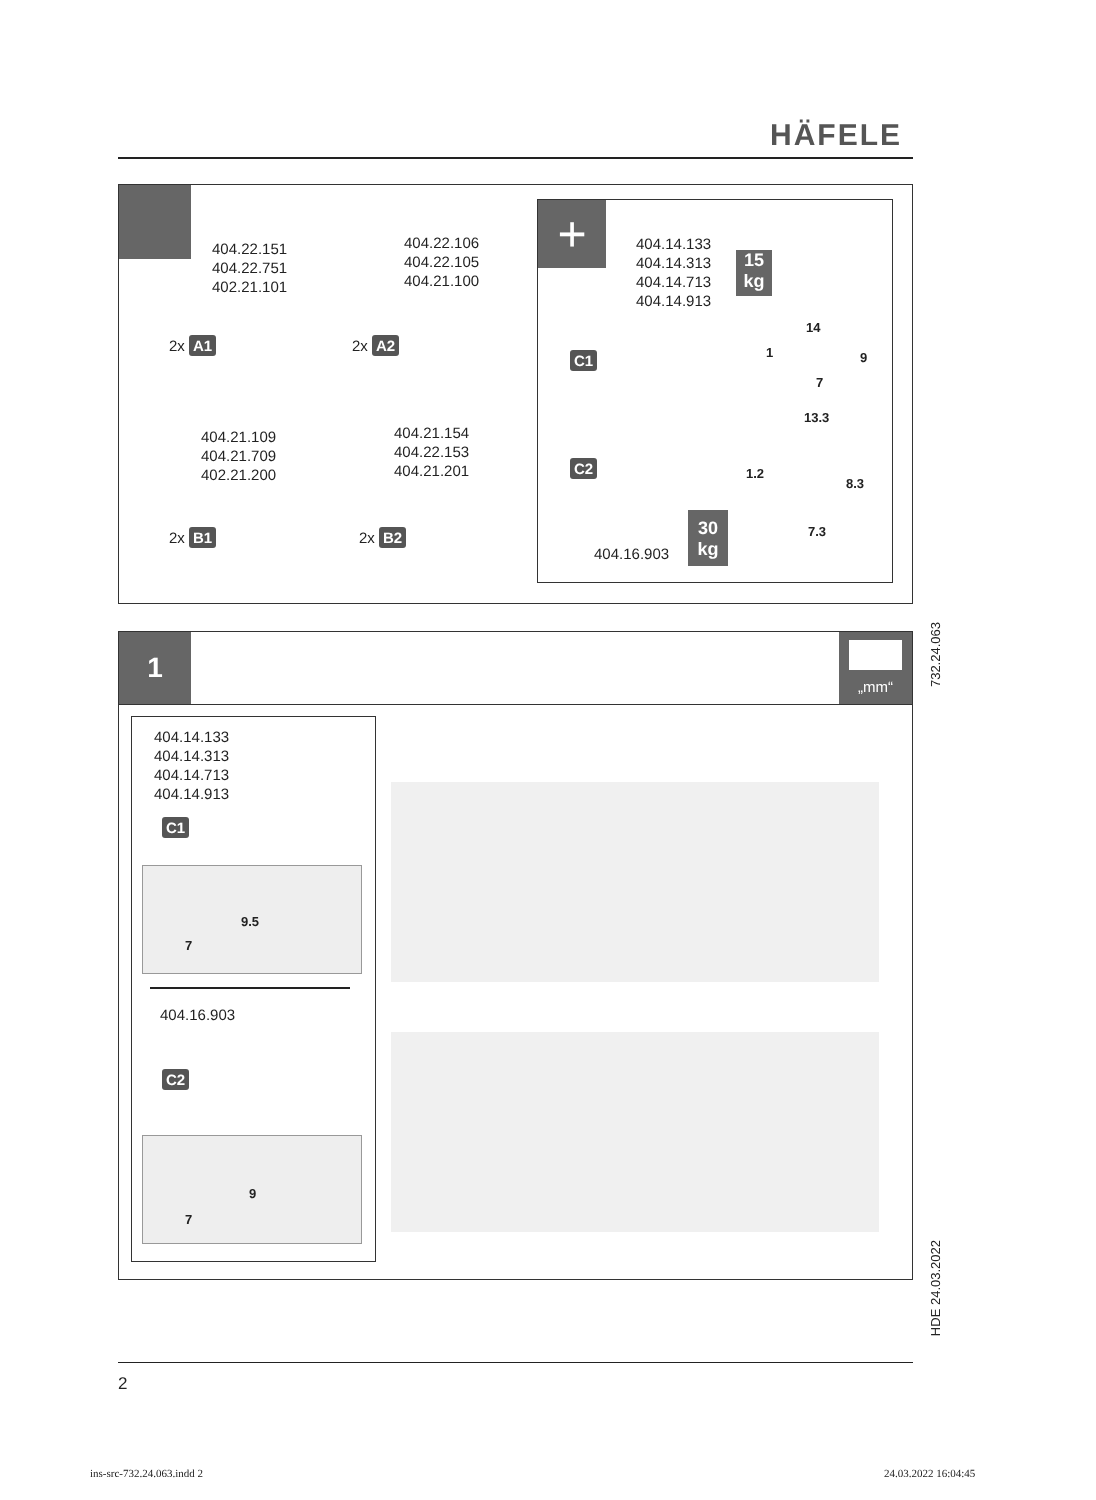HÄFELE
404.22.151
404.22.751
402.21.101
404.22.106
404.22.105
404.21.100
2x A1 2x A2
404.21.109
404.21.709
402.21.200
404.21.154
404.22.153
404.21.201
2x B1 2x B2
+
404.14.133
404.14.313
404.14.713
404.14.913
15
kg
C1
14
1 9
7
13.3
C2 1.2
8.3
7.3
30
kg
404.16.903
1 „mm“
404.14.133
404.14.313
404.14.713
404.14.913
C1
9.5
7
404.16.903
C2
9
7
732.24.063
HDE 24.03.2022
2
ins-src-732.24.063.indd 2 24.03.2022 16:04:45